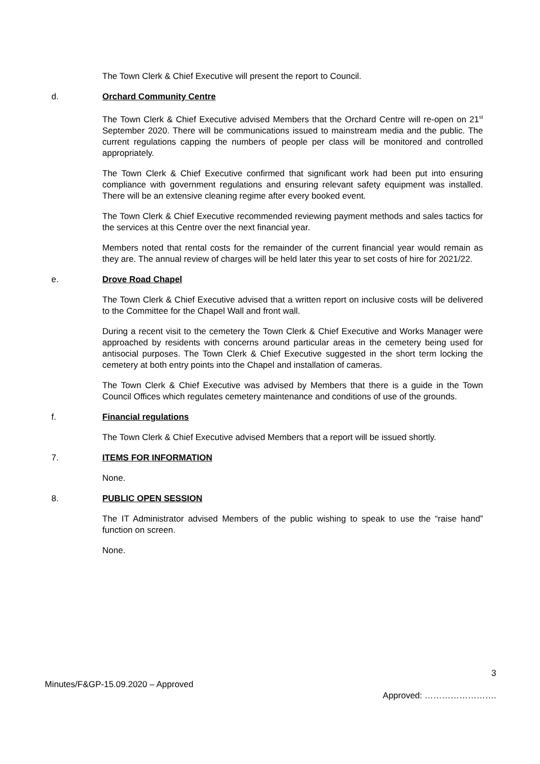The Town Clerk & Chief Executive will present the report to Council.
d. Orchard Community Centre
The Town Clerk & Chief Executive advised Members that the Orchard Centre will re-open on 21<sup>st</sup> September 2020. There will be communications issued to mainstream media and the public. The current regulations capping the numbers of people per class will be monitored and controlled appropriately.
The Town Clerk & Chief Executive confirmed that significant work had been put into ensuring compliance with government regulations and ensuring relevant safety equipment was installed. There will be an extensive cleaning regime after every booked event.
The Town Clerk & Chief Executive recommended reviewing payment methods and sales tactics for the services at this Centre over the next financial year.
Members noted that rental costs for the remainder of the current financial year would remain as they are. The annual review of charges will be held later this year to set costs of hire for 2021/22.
e. Drove Road Chapel
The Town Clerk & Chief Executive advised that a written report on inclusive costs will be delivered to the Committee for the Chapel Wall and front wall.
During a recent visit to the cemetery the Town Clerk & Chief Executive and Works Manager were approached by residents with concerns around particular areas in the cemetery being used for antisocial purposes. The Town Clerk & Chief Executive suggested in the short term locking the cemetery at both entry points into the Chapel and installation of cameras.
The Town Clerk & Chief Executive was advised by Members that there is a guide in the Town Council Offices which regulates cemetery maintenance and conditions of use of the grounds.
f. Financial regulations
The Town Clerk & Chief Executive advised Members that a report will be issued shortly.
7. ITEMS FOR INFORMATION
None.
8. PUBLIC OPEN SESSION
The IT Administrator advised Members of the public wishing to speak to use the “raise hand” function on screen.
None.
3
Minutes/F&GP-15.09.2020 – Approved Approved: …………………….